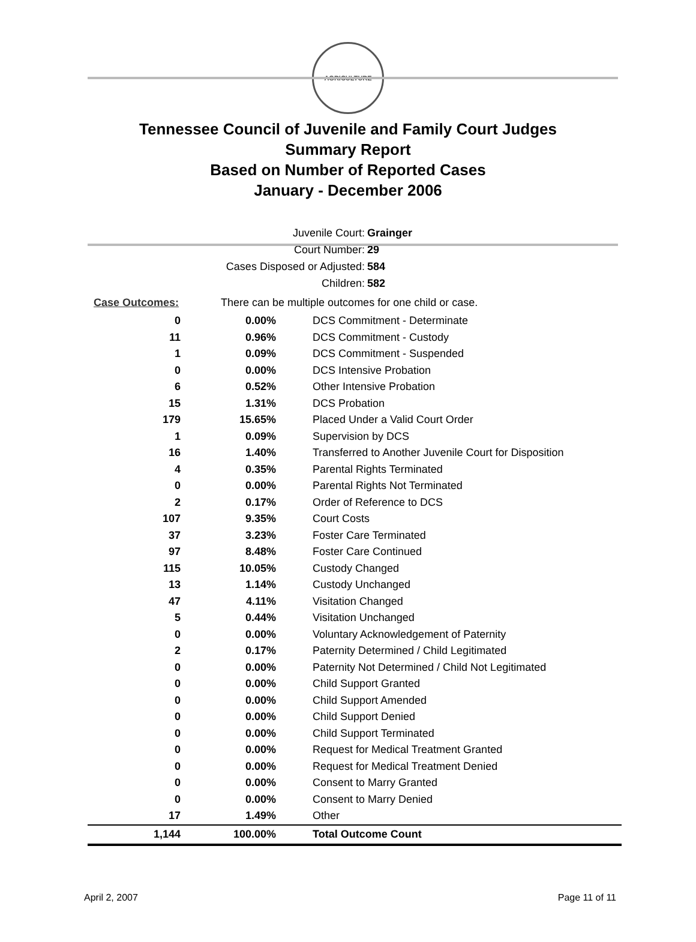AGRICULTURE
Tennessee Council of Juvenile and Family Court Judges
Summary Report
Based on Number of Reported Cases
January - December 2006
Juvenile Court: Grainger
Court Number: 29
Cases Disposed or Adjusted: 584
Children: 582
Case Outcomes: There can be multiple outcomes for one child or case.
| 0 | 0.00% | DCS Commitment - Determinate |
| 11 | 0.96% | DCS Commitment - Custody |
| 1 | 0.09% | DCS Commitment - Suspended |
| 0 | 0.00% | DCS Intensive Probation |
| 6 | 0.52% | Other Intensive Probation |
| 15 | 1.31% | DCS Probation |
| 179 | 15.65% | Placed Under a Valid Court Order |
| 1 | 0.09% | Supervision by DCS |
| 16 | 1.40% | Transferred to Another Juvenile Court for Disposition |
| 4 | 0.35% | Parental Rights Terminated |
| 0 | 0.00% | Parental Rights Not Terminated |
| 2 | 0.17% | Order of Reference to DCS |
| 107 | 9.35% | Court Costs |
| 37 | 3.23% | Foster Care Terminated |
| 97 | 8.48% | Foster Care Continued |
| 115 | 10.05% | Custody Changed |
| 13 | 1.14% | Custody Unchanged |
| 47 | 4.11% | Visitation Changed |
| 5 | 0.44% | Visitation Unchanged |
| 0 | 0.00% | Voluntary Acknowledgement of Paternity |
| 2 | 0.17% | Paternity Determined / Child Legitimated |
| 0 | 0.00% | Paternity Not Determined / Child Not Legitimated |
| 0 | 0.00% | Child Support Granted |
| 0 | 0.00% | Child Support Amended |
| 0 | 0.00% | Child Support Denied |
| 0 | 0.00% | Child Support Terminated |
| 0 | 0.00% | Request for Medical Treatment Granted |
| 0 | 0.00% | Request for Medical Treatment Denied |
| 0 | 0.00% | Consent to Marry Granted |
| 0 | 0.00% | Consent to Marry Denied |
| 17 | 1.49% | Other |
| 1,144 | 100.00% | Total Outcome Count |
April 2, 2007 Page 11 of 11